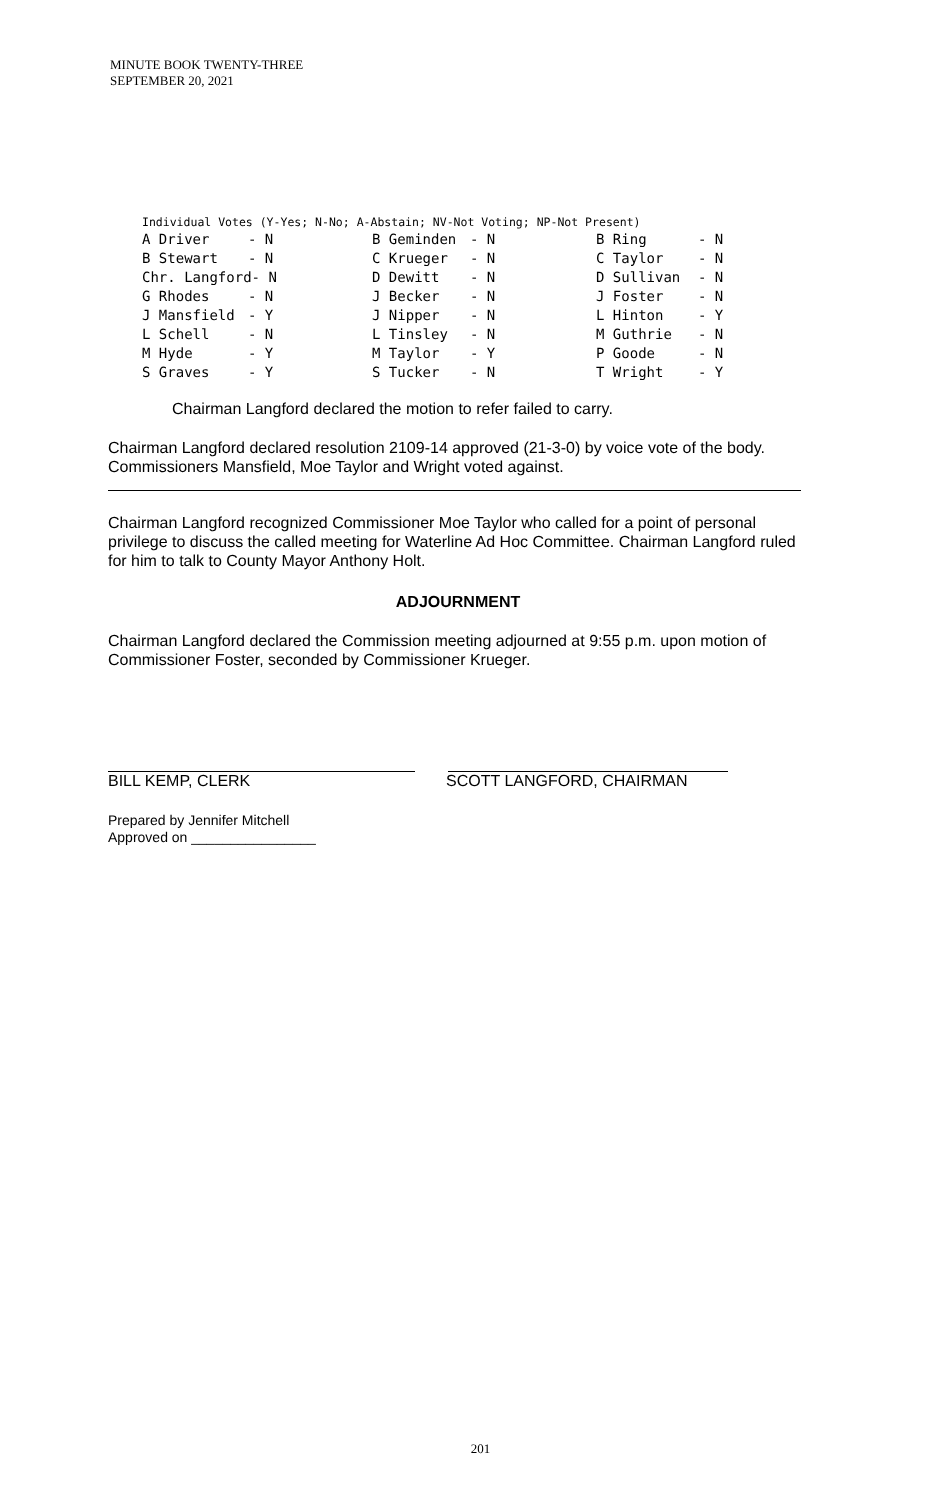MINUTE BOOK TWENTY-THREE
SEPTEMBER 20, 2021
Individual Votes (Y-Yes; N-No; A-Abstain; NV-Not Voting; NP-Not Present)
| A Driver | - N | B Geminden | - N | B Ring | - N |
| B Stewart | - N | C Krueger | - N | C Taylor | - N |
| Chr. Langford- N | | D Dewitt | - N | D Sullivan | - N |
| G Rhodes | - N | J Becker | - N | J Foster | - N |
| J Mansfield | - Y | J Nipper | - N | L Hinton | - Y |
| L Schell | - N | L Tinsley | - N | M Guthrie | - N |
| M Hyde | - Y | M Taylor | - Y | P Goode | - N |
| S Graves | - Y | S Tucker | - N | T Wright | - Y |
Chairman Langford declared the motion to refer failed to carry.
Chairman Langford declared resolution 2109-14 approved (21-3-0) by voice vote of the body. Commissioners Mansfield, Moe Taylor and Wright voted against.
Chairman Langford recognized Commissioner Moe Taylor who called for a point of personal privilege to discuss the called meeting for Waterline Ad Hoc Committee. Chairman Langford ruled for him to talk to County Mayor Anthony Holt.
ADJOURNMENT
Chairman Langford declared the Commission meeting adjourned at 9:55 p.m. upon motion of Commissioner Foster, seconded by Commissioner Krueger.
BILL KEMP, CLERK SCOTT LANGFORD, CHAIRMAN
Prepared by Jennifer Mitchell
Approved on ________________
201